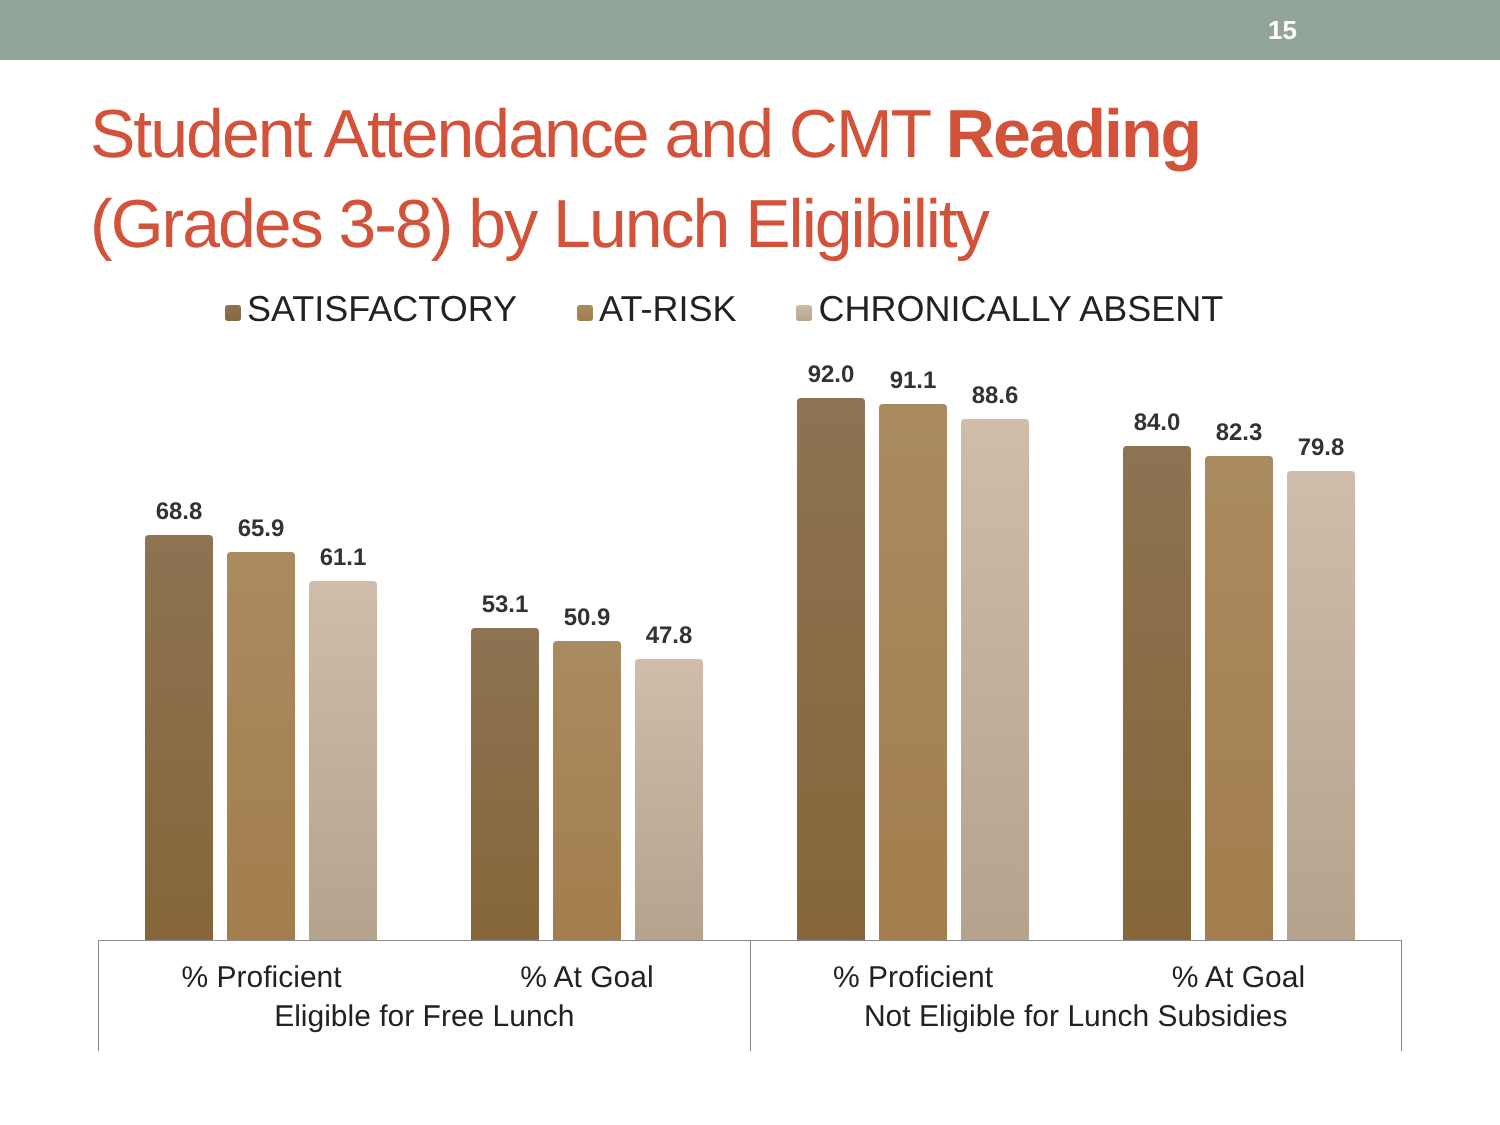15
Student Attendance and CMT Reading
(Grades 3-8) by Lunch Eligibility
SATISFACTORY AT-RISK CHRONICALLY ABSENT
68.8
65.9
61.1
53.1
50.9
47.8
92.0
91.1
88.6
84.0
82.3
79.8
% Proficient % At Goal % Proficient % At Goal
Eligible for Free Lunch Not Eligible for Lunch Subsidies